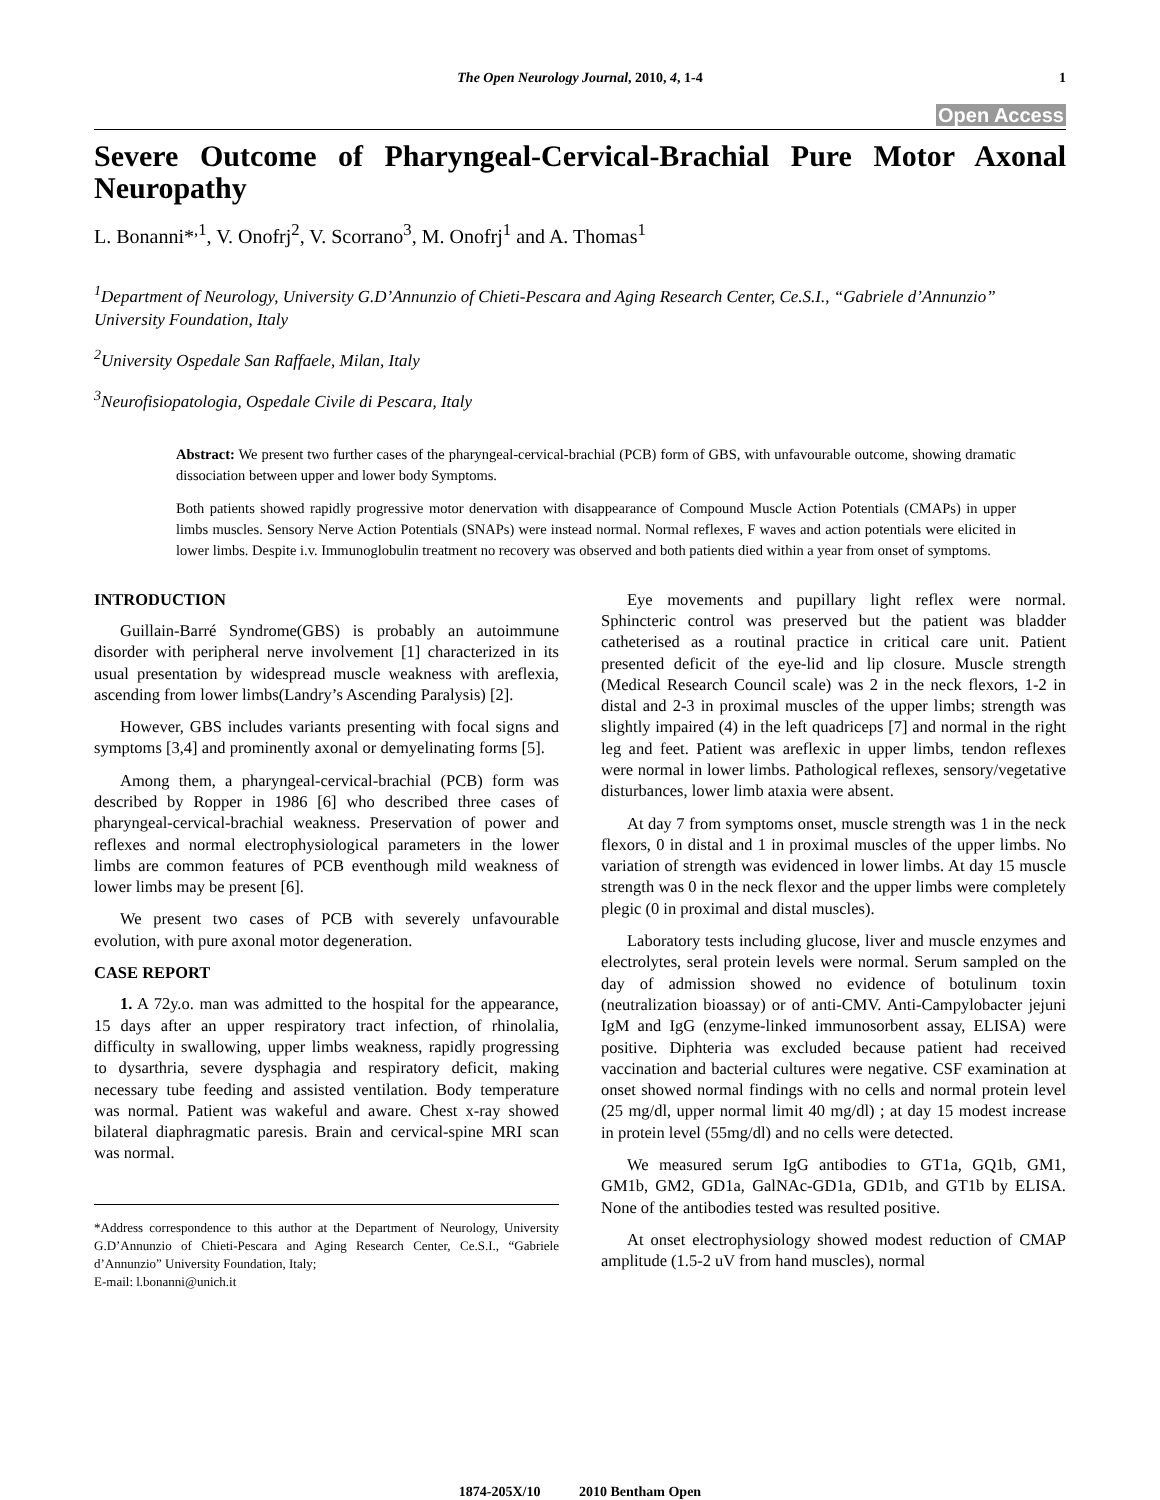The Open Neurology Journal, 2010, 4, 1-4 1
Open Access
Severe Outcome of Pharyngeal-Cervical-Brachial Pure Motor Axonal Neuropathy
L. Bonanni*<sup>,1</sup>, V. Onofrj<sup>2</sup>, V. Scorrano<sup>3</sup>, M. Onofrj<sup>1</sup> and A. Thomas<sup>1</sup>
<sup>1</sup> Department of Neurology, University G.D’Annunzio of Chieti-Pescara and Aging Research Center, Ce.S.I., “Gabriele d’Annunzio” University Foundation, Italy
<sup>2</sup> University Ospedale San Raffaele, Milan, Italy
<sup>3</sup> Neurofisiopatologia, Ospedale Civile di Pescara, Italy
Abstract: We present two further cases of the pharyngeal-cervical-brachial (PCB) form of GBS, with unfavourable outcome, showing dramatic dissociation between upper and lower body Symptoms.
Both patients showed rapidly progressive motor denervation with disappearance of Compound Muscle Action Potentials (CMAPs) in upper limbs muscles. Sensory Nerve Action Potentials (SNAPs) were instead normal. Normal reflexes, F waves and action potentials were elicited in lower limbs. Despite i.v. Immunoglobulin treatment no recovery was observed and both patients died within a year from onset of symptoms.
INTRODUCTION
Guillain-Barré Syndrome(GBS) is probably an autoimmune disorder with peripheral nerve involvement [1] characterized in its usual presentation by widespread muscle weakness with areflexia, ascending from lower limbs(Landry’s Ascending Paralysis) [2].
However, GBS includes variants presenting with focal signs and symptoms [3,4] and prominently axonal or demyelinating forms [5].
Among them, a pharyngeal-cervical-brachial (PCB) form was described by Ropper in 1986 [6] who described three cases of pharyngeal-cervical-brachial weakness. Preservation of power and reflexes and normal electrophysiological parameters in the lower limbs are common features of PCB eventhough mild weakness of lower limbs may be present [6].
We present two cases of PCB with severely unfavourable evolution, with pure axonal motor degeneration.
CASE REPORT
1. A 72y.o. man was admitted to the hospital for the appearance, 15 days after an upper respiratory tract infection, of rhinolalia, difficulty in swallowing, upper limbs weakness, rapidly progressing to dysarthria, severe dysphagia and respiratory deficit, making necessary tube feeding and assisted ventilation. Body temperature was normal. Patient was wakeful and aware. Chest x-ray showed bilateral diaphragmatic paresis. Brain and cervical-spine MRI scan was normal.
*Address correspondence to this author at the Department of Neurology, University G.D’Annunzio of Chieti-Pescara and Aging Research Center, Ce.S.I., “Gabriele d’Annunzio” University Foundation, Italy;
E-mail: l.bonanni@unich.it
Eye movements and pupillary light reflex were normal. Sphincteric control was preserved but the patient was bladder catheterised as a routinal practice in critical care unit. Patient presented deficit of the eye-lid and lip closure. Muscle strength (Medical Research Council scale) was 2 in the neck flexors, 1-2 in distal and 2-3 in proximal muscles of the upper limbs; strength was slightly impaired (4) in the left quadriceps [7] and normal in the right leg and feet. Patient was areflexic in upper limbs, tendon reflexes were normal in lower limbs. Pathological reflexes, sensory/vegetative disturbances, lower limb ataxia were absent.
At day 7 from symptoms onset, muscle strength was 1 in the neck flexors, 0 in distal and 1 in proximal muscles of the upper limbs. No variation of strength was evidenced in lower limbs. At day 15 muscle strength was 0 in the neck flexor and the upper limbs were completely plegic (0 in proximal and distal muscles).
Laboratory tests including glucose, liver and muscle enzymes and electrolytes, seral protein levels were normal. Serum sampled on the day of admission showed no evidence of botulinum toxin (neutralization bioassay) or of anti-CMV. Anti-Campylobacter jejuni IgM and IgG (enzyme-linked immunosorbent assay, ELISA) were positive. Diphteria was excluded because patient had received vaccination and bacterial cultures were negative. CSF examination at onset showed normal findings with no cells and normal protein level (25 mg/dl, upper normal limit 40 mg/dl) ; at day 15 modest increase in protein level (55mg/dl) and no cells were detected.
We measured serum IgG antibodies to GT1a, GQ1b, GM1, GM1b, GM2, GD1a, GalNAc-GD1a, GD1b, and GT1b by ELISA. None of the antibodies tested was resulted positive.
At onset electrophysiology showed modest reduction of CMAP amplitude (1.5-2 uV from hand muscles), normal
1874-205X/10 2010 Bentham Open